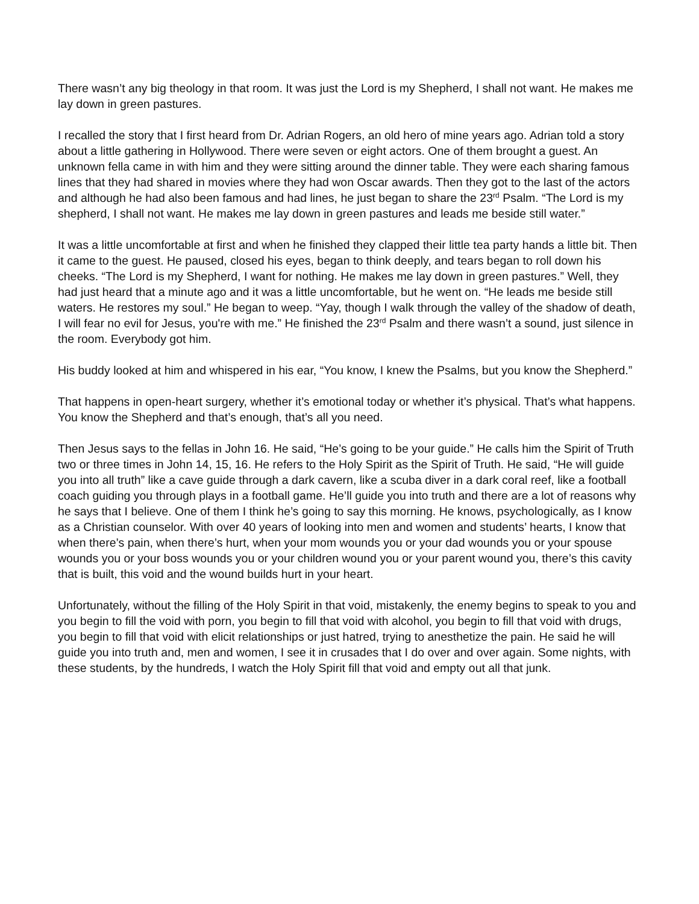There wasn’t any big theology in that room. It was just the Lord is my Shepherd, I shall not want. He makes me lay down in green pastures.
I recalled the story that I first heard from Dr. Adrian Rogers, an old hero of mine years ago. Adrian told a story about a little gathering in Hollywood. There were seven or eight actors. One of them brought a guest. An unknown fella came in with him and they were sitting around the dinner table. They were each sharing famous lines that they had shared in movies where they had won Oscar awards. Then they got to the last of the actors and although he had also been famous and had lines, he just began to share the 23<sup>rd</sup> Psalm. “The Lord is my shepherd, I shall not want. He makes me lay down in green pastures and leads me beside still water.”
It was a little uncomfortable at first and when he finished they clapped their little tea party hands a little bit. Then it came to the guest. He paused, closed his eyes, began to think deeply, and tears began to roll down his cheeks. “The Lord is my Shepherd, I want for nothing. He makes me lay down in green pastures.” Well, they had just heard that a minute ago and it was a little uncomfortable, but he went on. “He leads me beside still waters. He restores my soul.” He began to weep. “Yay, though I walk through the valley of the shadow of death, I will fear no evil for Jesus, you're with me.” He finished the 23<sup>rd</sup> Psalm and there wasn’t a sound, just silence in the room. Everybody got him.
His buddy looked at him and whispered in his ear, “You know, I knew the Psalms, but you know the Shepherd.”
That happens in open-heart surgery, whether it’s emotional today or whether it’s physical. That’s what happens. You know the Shepherd and that’s enough, that’s all you need.
Then Jesus says to the fellas in John 16. He said, “He’s going to be your guide.” He calls him the Spirit of Truth two or three times in John 14, 15, 16. He refers to the Holy Spirit as the Spirit of Truth. He said, “He will guide you into all truth” like a cave guide through a dark cavern, like a scuba diver in a dark coral reef, like a football coach guiding you through plays in a football game. He’ll guide you into truth and there are a lot of reasons why he says that I believe. One of them I think he’s going to say this morning. He knows, psychologically, as I know as a Christian counselor. With over 40 years of looking into men and women and students’ hearts, I know that when there’s pain, when there’s hurt, when your mom wounds you or your dad wounds you or your spouse wounds you or your boss wounds you or your children wound you or your parent wound you, there’s this cavity that is built, this void and the wound builds hurt in your heart.
Unfortunately, without the filling of the Holy Spirit in that void, mistakenly, the enemy begins to speak to you and you begin to fill the void with porn, you begin to fill that void with alcohol, you begin to fill that void with drugs, you begin to fill that void with elicit relationships or just hatred, trying to anesthetize the pain. He said he will guide you into truth and, men and women, I see it in crusades that I do over and over again. Some nights, with these students, by the hundreds, I watch the Holy Spirit fill that void and empty out all that junk.